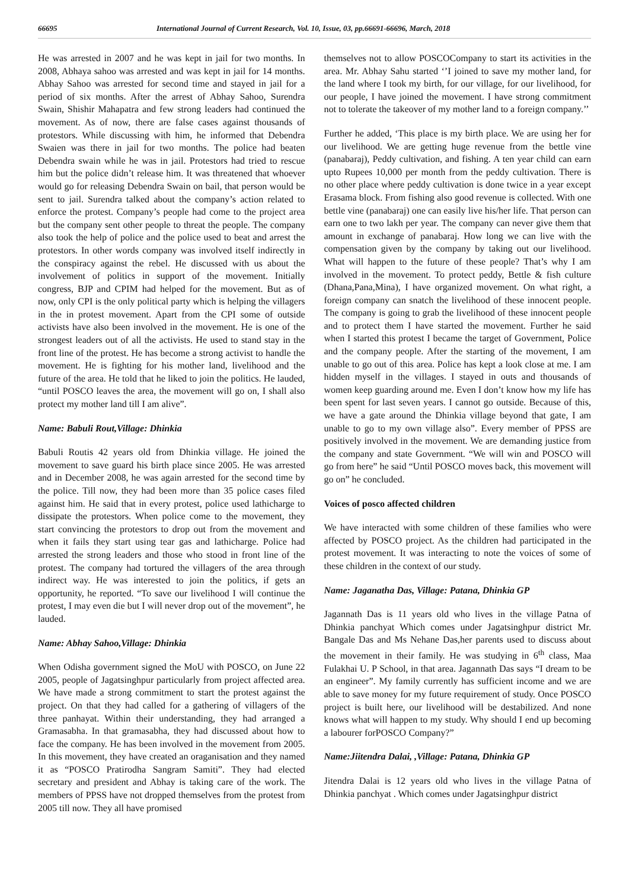66695 International Journal of Current Research, Vol. 10, Issue, 03, pp.66691-66696, March, 2018
He was arrested in 2007 and he was kept in jail for two months. In 2008, Abhaya sahoo was arrested and was kept in jail for 14 months. Abhay Sahoo was arrested for second time and stayed in jail for a period of six months. After the arrest of Abhay Sahoo, Surendra Swain, Shishir Mahapatra and few strong leaders had continued the movement. As of now, there are false cases against thousands of protestors. While discussing with him, he informed that Debendra Swaien was there in jail for two months. The police had beaten Debendra swain while he was in jail. Protestors had tried to rescue him but the police didn’t release him. It was threatened that whoever would go for releasing Debendra Swain on bail, that person would be sent to jail. Surendra talked about the company’s action related to enforce the protest. Company’s people had come to the project area but the company sent other people to threat the people. The company also took the help of police and the police used to beat and arrest the protestors. In other words company was involved itself indirectly in the conspiracy against the rebel. He discussed with us about the involvement of politics in support of the movement. Initially congress, BJP and CPIM had helped for the movement. But as of now, only CPI is the only political party which is helping the villagers in the in protest movement. Apart from the CPI some of outside activists have also been involved in the movement. He is one of the strongest leaders out of all the activists. He used to stand stay in the front line of the protest. He has become a strong activist to handle the movement. He is fighting for his mother land, livelihood and the future of the area. He told that he liked to join the politics. He lauded, “until POSCO leaves the area, the movement will go on, I shall also protect my mother land till I am alive”.
Name: Babuli Rout,Village: Dhinkia
Babuli Routis 42 years old from Dhinkia village. He joined the movement to save guard his birth place since 2005. He was arrested and in December 2008, he was again arrested for the second time by the police. Till now, they had been more than 35 police cases filed against him. He said that in every protest, police used lathicharge to dissipate the protestors. When police come to the movement, they start convincing the protestors to drop out from the movement and when it fails they start using tear gas and lathicharge. Police had arrested the strong leaders and those who stood in front line of the protest. The company had tortured the villagers of the area through indirect way. He was interested to join the politics, if gets an opportunity, he reported. “To save our livelihood I will continue the protest, I may even die but I will never drop out of the movement”, he lauded.
Name: Abhay Sahoo,Village: Dhinkia
When Odisha government signed the MoU with POSCO, on June 22 2005, people of Jagatsinghpur particularly from project affected area. We have made a strong commitment to start the protest against the project. On that they had called for a gathering of villagers of the three panhayat. Within their understanding, they had arranged a Gramasabha. In that gramasabha, they had discussed about how to face the company. He has been involved in the movement from 2005. In this movement, they have created an oraganisation and they named it as “POSCO Pratirodha Sangram Samiti”. They had elected secretary and president and Abhay is taking care of the work. The members of PPSS have not dropped themselves from the protest from 2005 till now. They all have promised
themselves not to allow POSCOCompany to start its activities in the area. Mr. Abhay Sahu started ‘’I joined to save my mother land, for the land where I took my birth, for our village, for our livelihood, for our people, I have joined the movement. I have strong commitment not to tolerate the takeover of my mother land to a foreign company.’’
Further he added, ‘This place is my birth place. We are using her for our livelihood. We are getting huge revenue from the bettle vine (panabaraj), Peddy cultivation, and fishing. A ten year child can earn upto Rupees 10,000 per month from the peddy cultivation. There is no other place where peddy cultivation is done twice in a year except Erasama block. From fishing also good revenue is collected. With one bettle vine (panabaraj) one can easily live his/her life. That person can earn one to two lakh per year. The company can never give them that amount in exchange of panabaraj. How long we can live with the compensation given by the company by taking out our livelihood. What will happen to the future of these people? That’s why I am involved in the movement. To protect peddy, Bettle & fish culture (Dhana,Pana,Mina), I have organized movement. On what right, a foreign company can snatch the livelihood of these innocent people. The company is going to grab the livelihood of these innocent people and to protect them I have started the movement. Further he said when I started this protest I became the target of Government, Police and the company people. After the starting of the movement, I am unable to go out of this area. Police has kept a look close at me. I am hidden myself in the villages. I stayed in outs and thousands of women keep guarding around me. Even I don’t know how my life has been spent for last seven years. I cannot go outside. Because of this, we have a gate around the Dhinkia village beyond that gate, I am unable to go to my own village also”. Every member of PPSS are positively involved in the movement. We are demanding justice from the company and state Government. “We will win and POSCO will go from here” he said “Until POSCO moves back, this movement will go on” he concluded.
Voices of posco affected children
We have interacted with some children of these families who were affected by POSCO project. As the children had participated in the protest movement. It was interacting to note the voices of some of these children in the context of our study.
Name: Jaganatha Das, Village: Patana, Dhinkia GP
Jagannath Das is 11 years old who lives in the village Patna of Dhinkia panchyat Which comes under Jagatsinghpur district Mr. Bangale Das and Ms Nehane Das,her parents used to discuss about the movement in their family. He was studying in 6<sup>th</sup> class, Maa Fulakhai U. P School, in that area. Jagannath Das says “I dream to be an engineer”. My family currently has sufficient income and we are able to save money for my future requirement of study. Once POSCO project is built here, our livelihood will be destabilized. And none knows what will happen to my study. Why should I end up becoming a labourer forPOSCO Company?”
Name:Jiitendra Dalai, ,Village: Patana, Dhinkia GP
Jitendra Dalai is 12 years old who lives in the village Patna of Dhinkia panchyat . Which comes under Jagatsinghpur district